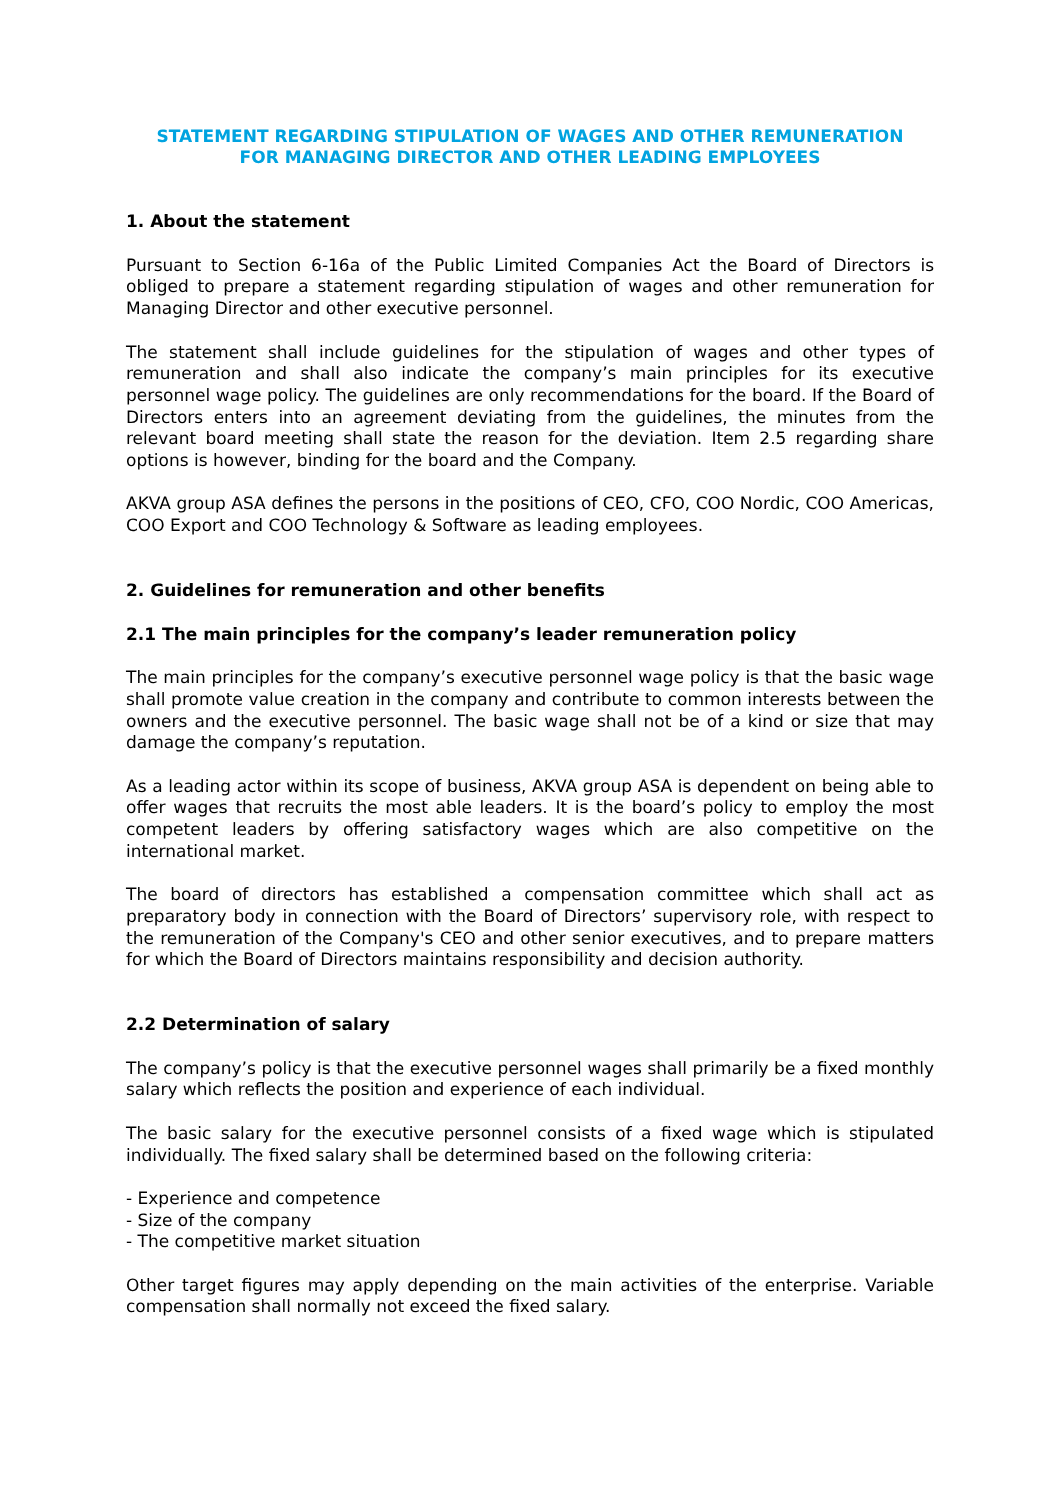STATEMENT REGARDING STIPULATION OF WAGES AND OTHER REMUNERATION
FOR MANAGING DIRECTOR AND OTHER LEADING EMPLOYEES
1. About the statement
Pursuant to Section 6-16a of the Public Limited Companies Act the Board of Directors is obliged to prepare a statement regarding stipulation of wages and other remuneration for Managing Director and other executive personnel.
The statement shall include guidelines for the stipulation of wages and other types of remuneration and shall also indicate the company’s main principles for its executive personnel wage policy. The guidelines are only recommendations for the board. If the Board of Directors enters into an agreement deviating from the guidelines, the minutes from the relevant board meeting shall state the reason for the deviation. Item 2.5 regarding share options is however, binding for the board and the Company.
AKVA group ASA defines the persons in the positions of CEO, CFO, COO Nordic, COO Americas, COO Export and COO Technology & Software as leading employees.
2. Guidelines for remuneration and other benefits
2.1 The main principles for the company’s leader remuneration policy
The main principles for the company’s executive personnel wage policy is that the basic wage shall promote value creation in the company and contribute to common interests between the owners and the executive personnel. The basic wage shall not be of a kind or size that may damage the company’s reputation.
As a leading actor within its scope of business, AKVA group ASA is dependent on being able to offer wages that recruits the most able leaders. It is the board’s policy to employ the most competent leaders by offering satisfactory wages which are also competitive on the international market.
The board of directors has established a compensation committee which shall act as preparatory body in connection with the Board of Directors’ supervisory role, with respect to the remuneration of the Company's CEO and other senior executives, and to prepare matters for which the Board of Directors maintains responsibility and decision authority.
2.2 Determination of salary
The company’s policy is that the executive personnel wages shall primarily be a fixed monthly salary which reflects the position and experience of each individual.
The basic salary for the executive personnel consists of a fixed wage which is stipulated individually. The fixed salary shall be determined based on the following criteria:
- Experience and competence
- Size of the company
- The competitive market situation
Other target figures may apply depending on the main activities of the enterprise. Variable compensation shall normally not exceed the fixed salary.